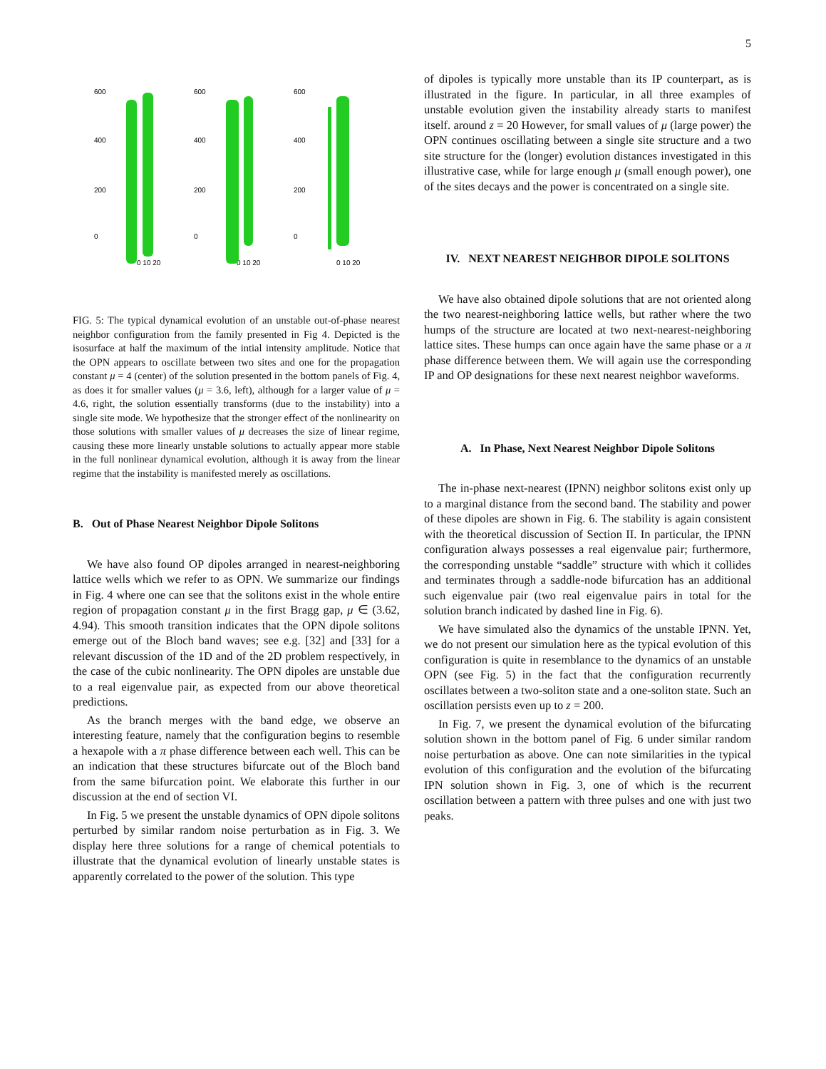5
600
400
200
0
0 10 20
600
400
200
0
0 10 20
600
400
200
0
0 10 20
FIG. 5: The typical dynamical evolution of an unstable out-of-phase nearest neighbor configuration from the family presented in Fig 4. Depicted is the isosurface at half the maximum of the intial intensity amplitude. Notice that the OPN appears to oscillate between two sites and one for the propagation constant μ = 4 (center) of the solution presented in the bottom panels of Fig. 4, as does it for smaller values (μ = 3.6, left), although for a larger value of μ = 4.6, right, the solution essentially transforms (due to the instability) into a single site mode. We hypothesize that the stronger effect of the nonlinearity on those solutions with smaller values of μ decreases the size of linear regime, causing these more linearly unstable solutions to actually appear more stable in the full nonlinear dynamical evolution, although it is away from the linear regime that the instability is manifested merely as oscillations.
B. Out of Phase Nearest Neighbor Dipole Solitons
We have also found OP dipoles arranged in nearest-neighboring lattice wells which we refer to as OPN. We summarize our findings in Fig. 4 where one can see that the solitons exist in the whole entire region of propagation constant μ in the first Bragg gap, μ ∈ (3.62, 4.94). This smooth transition indicates that the OPN dipole solitons emerge out of the Bloch band waves; see e.g. [32] and [33] for a relevant discussion of the 1D and of the 2D problem respectively, in the case of the cubic nonlinearity. The OPN dipoles are unstable due to a real eigenvalue pair, as expected from our above theoretical predictions.
As the branch merges with the band edge, we observe an interesting feature, namely that the configuration begins to resemble a hexapole with a π phase difference between each well. This can be an indication that these structures bifurcate out of the Bloch band from the same bifurcation point. We elaborate this further in our discussion at the end of section VI.
In Fig. 5 we present the unstable dynamics of OPN dipole solitons perturbed by similar random noise perturbation as in Fig. 3. We display here three solutions for a range of chemical potentials to illustrate that the dynamical evolution of linearly unstable states is apparently correlated to the power of the solution. This type
of dipoles is typically more unstable than its IP counterpart, as is illustrated in the figure. In particular, in all three examples of unstable evolution given the instability already starts to manifest itself. around z = 20 However, for small values of μ (large power) the OPN continues oscillating between a single site structure and a two site structure for the (longer) evolution distances investigated in this illustrative case, while for large enough μ (small enough power), one of the sites decays and the power is concentrated on a single site.
IV. NEXT NEAREST NEIGHBOR DIPOLE SOLITONS
We have also obtained dipole solutions that are not oriented along the two nearest-neighboring lattice wells, but rather where the two humps of the structure are located at two next-nearest-neighboring lattice sites. These humps can once again have the same phase or a π phase difference between them. We will again use the corresponding IP and OP designations for these next nearest neighbor waveforms.
A. In Phase, Next Nearest Neighbor Dipole Solitons
The in-phase next-nearest (IPNN) neighbor solitons exist only up to a marginal distance from the second band. The stability and power of these dipoles are shown in Fig. 6. The stability is again consistent with the theoretical discussion of Section II. In particular, the IPNN configuration always possesses a real eigenvalue pair; furthermore, the corresponding unstable “saddle” structure with which it collides and terminates through a saddle-node bifurcation has an additional such eigenvalue pair (two real eigenvalue pairs in total for the solution branch indicated by dashed line in Fig. 6).
We have simulated also the dynamics of the unstable IPNN. Yet, we do not present our simulation here as the typical evolution of this configuration is quite in resemblance to the dynamics of an unstable OPN (see Fig. 5) in the fact that the configuration recurrently oscillates between a two-soliton state and a one-soliton state. Such an oscillation persists even up to z = 200.
In Fig. 7, we present the dynamical evolution of the bifurcating solution shown in the bottom panel of Fig. 6 under similar random noise perturbation as above. One can note similarities in the typical evolution of this configuration and the evolution of the bifurcating IPN solution shown in Fig. 3, one of which is the recurrent oscillation between a pattern with three pulses and one with just two peaks.